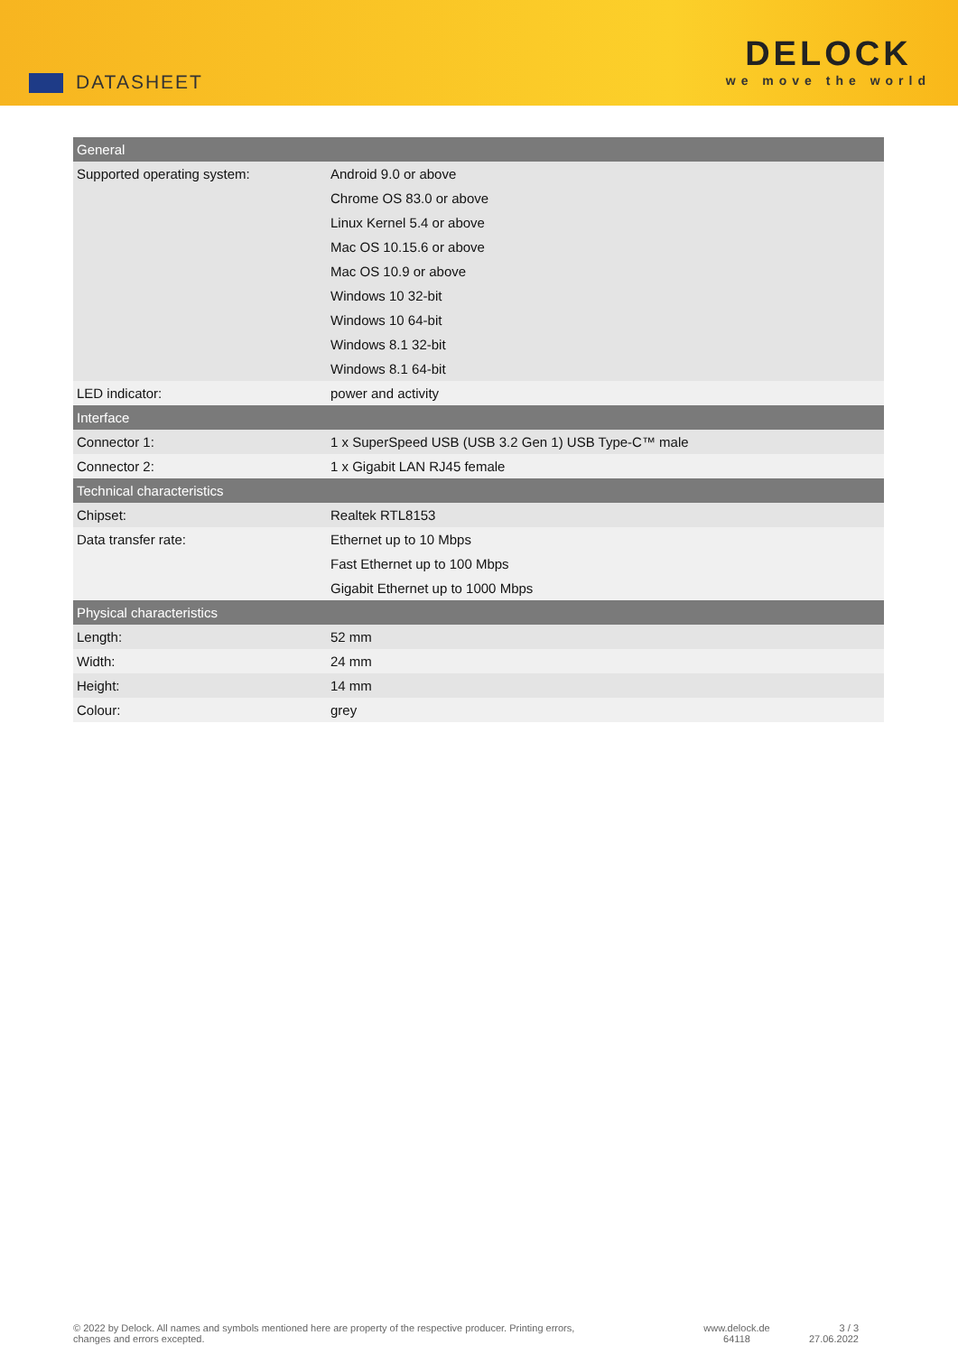DATASHEET
DELOCK
we move the world
| General | |
| --- | --- |
| Supported operating system: | Android 9.0 or above Chrome OS 83.0 or above Linux Kernel 5.4 or above Mac OS 10.15.6 or above Mac OS 10.9 or above Windows 10 32-bit Windows 10 64-bit Windows 8.1 32-bit Windows 8.1 64-bit |
| LED indicator: | power and activity |
| Interface | |
| Connector 1: | 1 x SuperSpeed USB (USB 3.2 Gen 1) USB Type-C™ male |
| Connector 2: | 1 x Gigabit LAN RJ45 female |
| Technical characteristics | |
| Chipset: | Realtek RTL8153 |
| Data transfer rate: | Ethernet up to 10 Mbps Fast Ethernet up to 100 Mbps Gigabit Ethernet up to 1000 Mbps |
| Physical characteristics | |
| Length: | 52 mm |
| Width: | 24 mm |
| Height: | 14 mm |
| Colour: | grey |
© 2022 by Delock. All names and symbols mentioned here are property of the respective producer. Printing errors,
changes and errors excepted.
www.delock.de
64118
3 / 3
27.06.2022